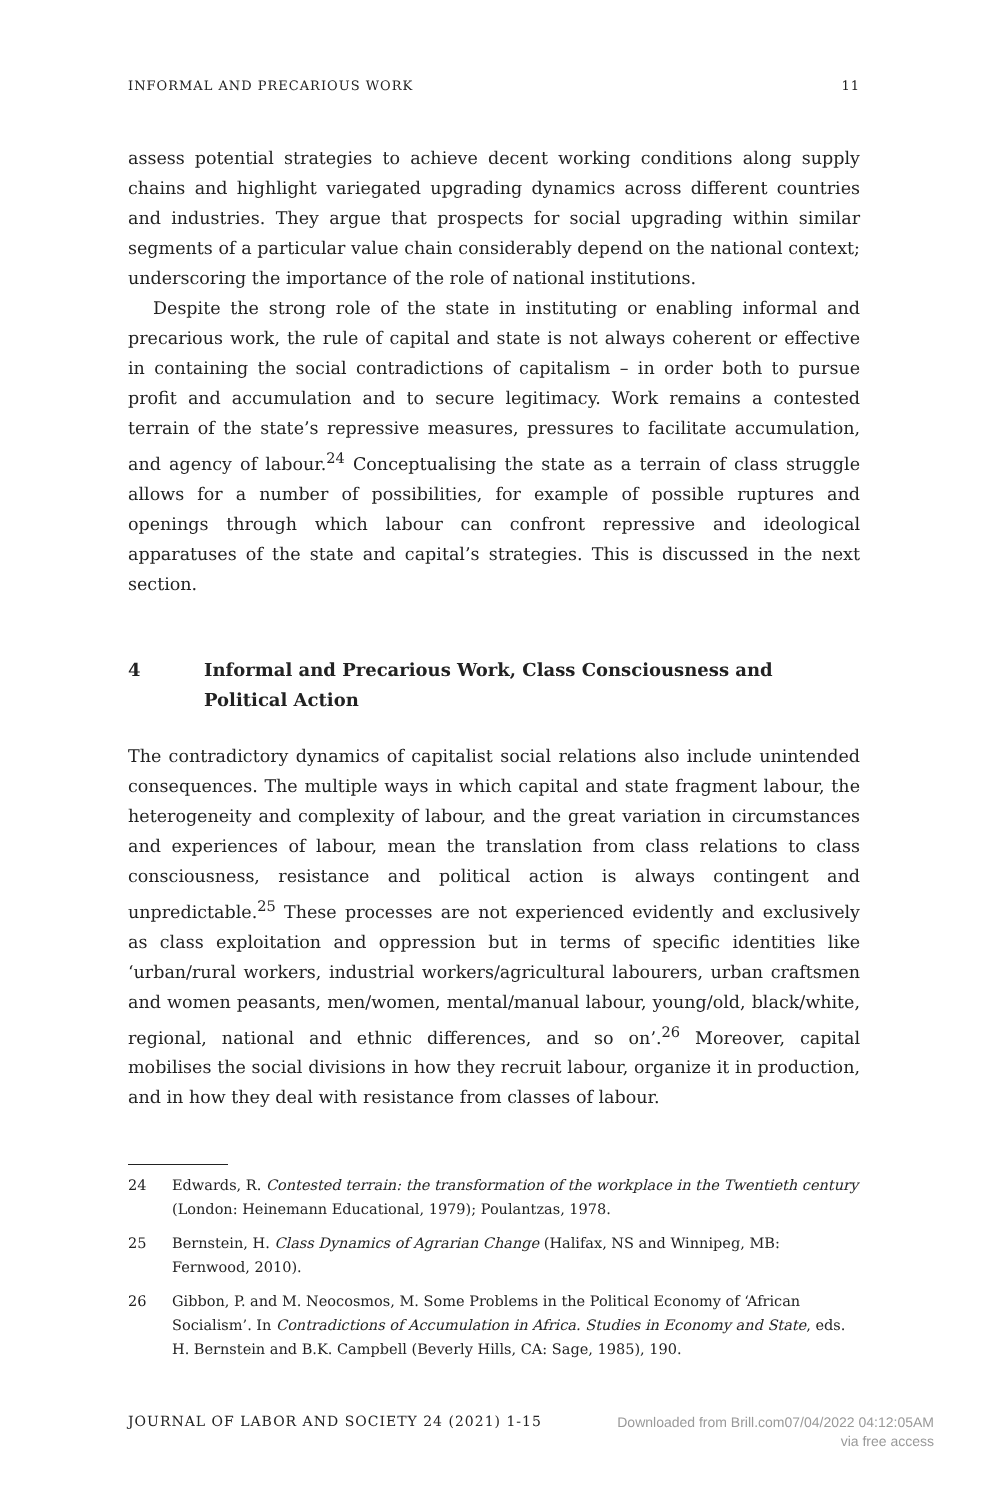INFORMAL AND PRECARIOUS WORK 11
assess potential strategies to achieve decent working conditions along supply chains and highlight variegated upgrading dynamics across different countries and industries. They argue that prospects for social upgrading within similar segments of a particular value chain considerably depend on the national context; underscoring the importance of the role of national institutions.
Despite the strong role of the state in instituting or enabling informal and precarious work, the rule of capital and state is not always coherent or effective in containing the social contradictions of capitalism – in order both to pursue profit and accumulation and to secure legitimacy. Work remains a contested terrain of the state’s repressive measures, pressures to facilitate accumulation, and agency of labour.<sup>24</sup> Conceptualising the state as a terrain of class struggle allows for a number of possibilities, for example of possible ruptures and openings through which labour can confront repressive and ideological apparatuses of the state and capital’s strategies. This is discussed in the next section.
4 Informal and Precarious Work, Class Consciousness and Political Action
The contradictory dynamics of capitalist social relations also include unintended consequences. The multiple ways in which capital and state fragment labour, the heterogeneity and complexity of labour, and the great variation in circumstances and experiences of labour, mean the translation from class relations to class consciousness, resistance and political action is always contingent and unpredictable.<sup>25</sup> These processes are not experienced evidently and exclusively as class exploitation and oppression but in terms of specific identities like ‘urban/rural workers, industrial workers/agricultural labourers, urban craftsmen and women peasants, men/women, mental/manual labour, young/old, black/white, regional, national and ethnic differences, and so on’.<sup>26</sup> Moreover, capital mobilises the social divisions in how they recruit labour, organize it in production, and in how they deal with resistance from classes of labour.
24 Edwards, R. Contested terrain: the transformation of the workplace in the Twentieth century (London: Heinemann Educational, 1979); Poulantzas, 1978.
25 Bernstein, H. Class Dynamics of Agrarian Change (Halifax, NS and Winnipeg, MB: Fernwood, 2010).
26 Gibbon, P. and M. Neocosmos, M. Some Problems in the Political Economy of ‘African Socialism’. In Contradictions of Accumulation in Africa. Studies in Economy and State, eds. H. Bernstein and B.K. Campbell (Beverly Hills, CA: Sage, 1985), 190.
JOURNAL OF LABOR AND SOCIETY 24 (2021) 1-15
Downloaded from Brill.com07/04/2022 04:12:05AM
via free access